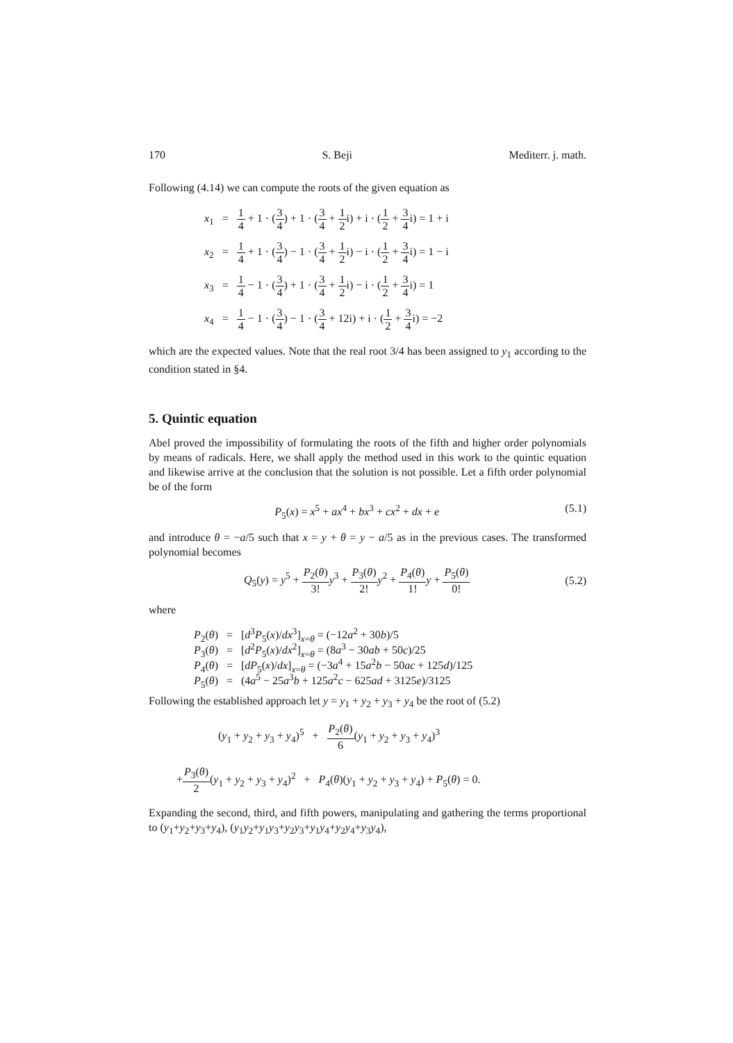170 S. Beji Mediterr. j. math.
Following (4.14) we can compute the roots of the given equation as
x<sub>1</sub> = 1 4 + 1 · (3 4) + 1 · (3 4 + 1 2i) + i · (1 2 + 3 4i) = 1 + i
x<sub>2</sub> = 1 4 + 1 · (3 4) − 1 · (3 4 + 1 2i) − i · (1 2 + 3 4i) = 1 − i
x<sub>3</sub> = 1 4 − 1 · (3 4) + 1 · (3 4 + 1 2i) − i · (1 2 + 3 4i) = 1
x<sub>4</sub> = 1 4 − 1 · (3 4) − 1 · (3 4 + 12i) + i · (1 2 + 3 4i) = −2
which are the expected values. Note that the real root 3/4 has been assigned to y<sub>1</sub> according to the condition stated in §4.
5. Quintic equation
Abel proved the impossibility of formulating the roots of the fifth and higher order polynomials by means of radicals. Here, we shall apply the method used in this work to the quintic equation and likewise arrive at the conclusion that the solution is not possible. Let a fifth order polynomial be of the form
P<sub>5</sub>(x) = x<sup>5</sup> + ax<sup>4</sup> + bx<sup>3</sup> + cx<sup>2</sup> + dx + e (5.1)
and introduce θ = −a/5 such that x = y + θ = y − a/5 as in the previous cases. The transformed polynomial becomes
Q<sub>5</sub>(y) = y<sup>5</sup> + P<sub>2</sub>(θ) 3!y<sup>3</sup> + P<sub>3</sub>(θ) 2!y<sup>2</sup> + P<sub>4</sub>(θ) 1!y + P<sub>5</sub>(θ) 0! (5.2)
where
P<sub>2</sub>(θ) = [d<sup>3</sup>P<sub>5</sub>(x)/dx<sup>3</sup>]<sub>x=θ</sub> = (−12a<sup>2</sup> + 30b)/5
P<sub>3</sub>(θ) = [d<sup>2</sup>P<sub>5</sub>(x)/dx<sup>2</sup>]<sub>x=θ</sub> = (8a<sup>3</sup> − 30ab + 50c)/25
P<sub>4</sub>(θ) = [dP<sub>5</sub>(x)/dx]<sub>x=θ</sub> = (−3a<sup>4</sup> + 15a<sup>2</sup>b − 50ac + 125d)/125
P<sub>5</sub>(θ) = (4a<sup>5</sup> − 25a<sup>3</sup>b + 125a<sup>2</sup>c − 625ad + 3125e)/3125
Following the established approach let y = y<sub>1</sub> + y<sub>2</sub> + y<sub>3</sub> + y<sub>4</sub> be the root of (5.2)
(y<sub>1</sub> + y<sub>2</sub> + y<sub>3</sub> + y<sub>4</sub>)<sup>5</sup> + P<sub>2</sub>(θ) 6(y<sub>1</sub> + y<sub>2</sub> + y<sub>3</sub> + y<sub>4</sub>)<sup>3</sup>
+P<sub>3</sub>(θ) 2(y<sub>1</sub> + y<sub>2</sub> + y<sub>3</sub> + y<sub>4</sub>)<sup>2</sup> + P<sub>4</sub>(θ)(y<sub>1</sub> + y<sub>2</sub> + y<sub>3</sub> + y<sub>4</sub>) + P<sub>5</sub>(θ) = 0.
Expanding the second, third, and fifth powers, manipulating and gathering the terms proportional to (y<sub>1</sub>+y<sub>2</sub>+y<sub>3</sub>+y<sub>4</sub>), (y<sub>1</sub>y<sub>2</sub>+y<sub>1</sub>y<sub>3</sub>+y<sub>2</sub>y<sub>3</sub>+y<sub>1</sub>y<sub>4</sub>+y<sub>2</sub>y<sub>4</sub>+y<sub>3</sub>y<sub>4</sub>),